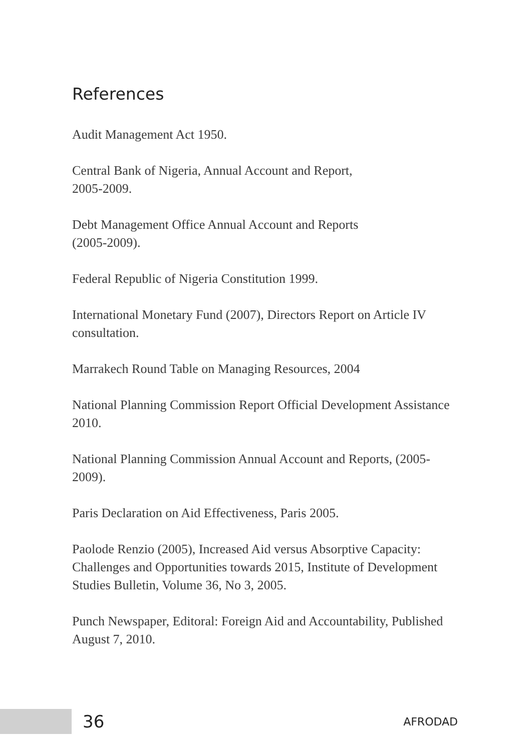References
Audit Management Act 1950.
Central Bank of Nigeria, Annual Account and Report,
2005-2009.
Debt Management Office Annual Account and Reports
(2005-2009).
Federal Republic of Nigeria Constitution 1999.
International Monetary Fund (2007), Directors Report on Article IV consultation.
Marrakech Round Table on Managing Resources, 2004
National Planning Commission Report Official Development Assistance 2010.
National Planning Commission Annual Account and Reports, (2005-2009).
Paris Declaration on Aid Effectiveness, Paris 2005.
Paolode Renzio (2005), Increased Aid versus Absorptive Capacity: Challenges and Opportunities towards 2015, Institute of Development Studies Bulletin, Volume 36, No 3, 2005.
Punch Newspaper, Editoral: Foreign Aid and Accountability, Published August 7, 2010.
36
AFRODAD